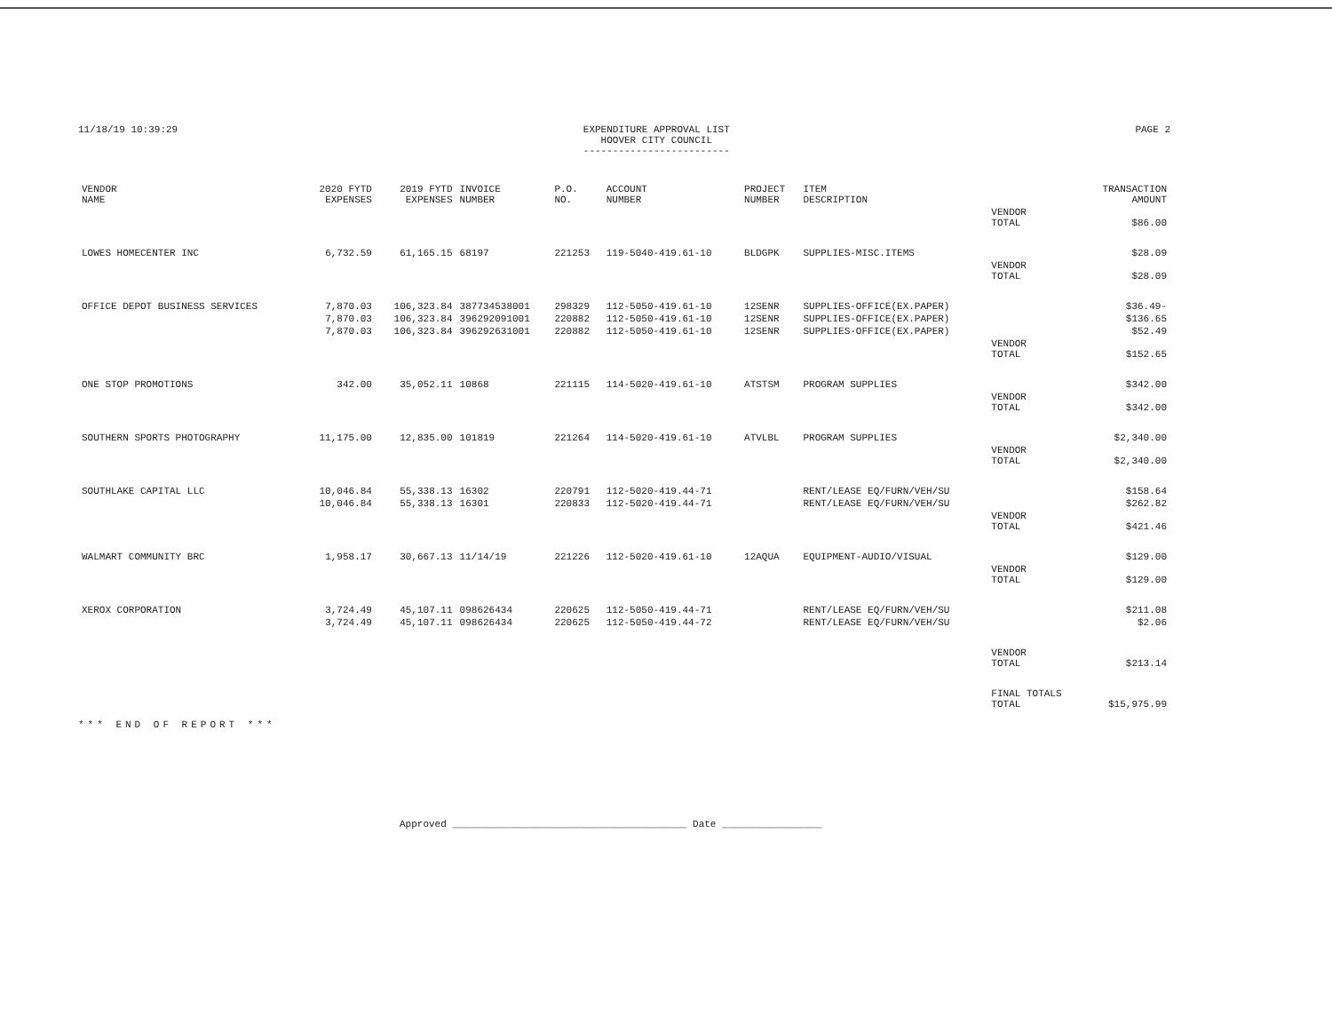11/18/19 10:39:29 EXPENDITURE APPROVAL LIST
HOOVER CITY COUNCIL
-------------------------
PAGE 2
| VENDOR NAME | 2020 FYTD EXPENSES | 2019 FYTD EXPENSES | INVOICE NUMBER | P.O. NO. | ACCOUNT NUMBER | PROJECT NUMBER | ITEM DESCRIPTION | | TRANSACTION AMOUNT |
| --- | --- | --- | --- | --- | --- | --- | --- | --- | --- |
| | | | | | | | | VENDOR TOTAL | $86.00 |
| LOWES HOMECENTER INC | 6,732.59 | 61,165.15 | 68197 | 221253 | 119-5040-419.61-10 | BLDGPK | SUPPLIES-MISC.ITEMS | | $28.09 |
| | | | | | | | | VENDOR TOTAL | $28.09 |
| OFFICE DEPOT BUSINESS SERVICES | 7,870.03 | 106,323.84 | 387734538001 | 298329 | 112-5050-419.61-10 | 12SENR | SUPPLIES-OFFICE(EX.PAPER) | | $36.49- |
| | 7,870.03 | 106,323.84 | 396292091001 | 220882 | 112-5050-419.61-10 | 12SENR | SUPPLIES-OFFICE(EX.PAPER) | | $136.65 |
| | 7,870.03 | 106,323.84 | 396292631001 | 220882 | 112-5050-419.61-10 | 12SENR | SUPPLIES-OFFICE(EX.PAPER) | | $52.49 |
| | | | | | | | | VENDOR TOTAL | $152.65 |
| ONE STOP PROMOTIONS | 342.00 | 35,052.11 | 10868 | 221115 | 114-5020-419.61-10 | ATSTSM | PROGRAM SUPPLIES | | $342.00 |
| | | | | | | | | VENDOR TOTAL | $342.00 |
| SOUTHERN SPORTS PHOTOGRAPHY | 11,175.00 | 12,835.00 | 101819 | 221264 | 114-5020-419.61-10 | ATVLBL | PROGRAM SUPPLIES | | $2,340.00 |
| | | | | | | | | VENDOR TOTAL | $2,340.00 |
| SOUTHLAKE CAPITAL LLC | 10,046.84 | 55,338.13 | 16302 | 220791 | 112-5020-419.44-71 | | RENT/LEASE EQ/FURN/VEH/SU | | $158.64 |
| | 10,046.84 | 55,338.13 | 16301 | 220833 | 112-5020-419.44-71 | | RENT/LEASE EQ/FURN/VEH/SU | | $262.82 |
| | | | | | | | | VENDOR TOTAL | $421.46 |
| WALMART COMMUNITY BRC | 1,958.17 | 30,667.13 | 11/14/19 | 221226 | 112-5020-419.61-10 | 12AQUA | EQUIPMENT-AUDIO/VISUAL | | $129.00 |
| | | | | | | | | VENDOR TOTAL | $129.00 |
| XEROX CORPORATION | 3,724.49 | 45,107.11 | 098626434 | 220625 | 112-5050-419.44-71 | | RENT/LEASE EQ/FURN/VEH/SU | | $211.08 |
| | 3,724.49 | 45,107.11 | 098626434 | 220625 | 112-5050-419.44-72 | | RENT/LEASE EQ/FURN/VEH/SU | | $2.06 |
| | | | | | | | | VENDOR TOTAL | $213.14 |
| | | | | | | | | FINAL TOTALS TOTAL | $15,975.99 |
*** END OF REPORT ***
Approved ________________________________________ Date _________________